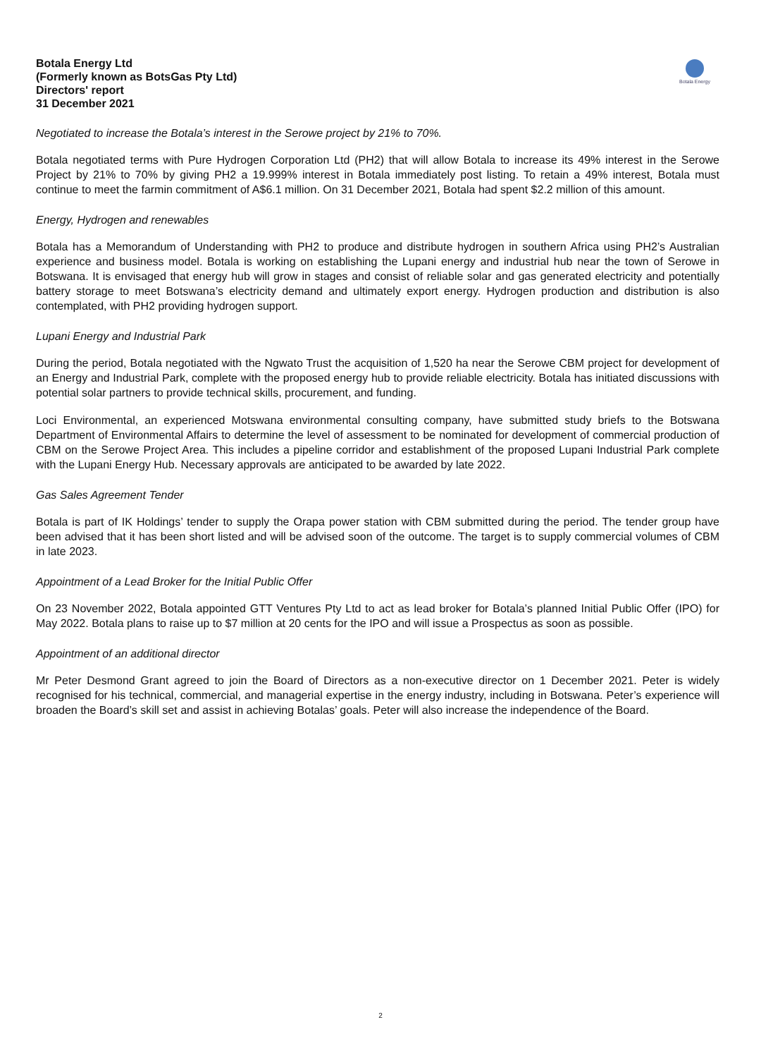Botala Energy Ltd
(Formerly known as BotsGas Pty Ltd)
Directors' report
31 December 2021
Botala Energy
Negotiated to increase the Botala’s interest in the Serowe project by 21% to 70%.
Botala negotiated terms with Pure Hydrogen Corporation Ltd (PH2) that will allow Botala to increase its 49% interest in the Serowe Project by 21% to 70% by giving PH2 a 19.999% interest in Botala immediately post listing. To retain a 49% interest, Botala must continue to meet the farmin commitment of A$6.1 million. On 31 December 2021, Botala had spent $2.2 million of this amount.
Energy, Hydrogen and renewables
Botala has a Memorandum of Understanding with PH2 to produce and distribute hydrogen in southern Africa using PH2’s Australian experience and business model. Botala is working on establishing the Lupani energy and industrial hub near the town of Serowe in Botswana. It is envisaged that energy hub will grow in stages and consist of reliable solar and gas generated electricity and potentially battery storage to meet Botswana’s electricity demand and ultimately export energy. Hydrogen production and distribution is also contemplated, with PH2 providing hydrogen support.
Lupani Energy and Industrial Park
During the period, Botala negotiated with the Ngwato Trust the acquisition of 1,520 ha near the Serowe CBM project for development of an Energy and Industrial Park, complete with the proposed energy hub to provide reliable electricity. Botala has initiated discussions with potential solar partners to provide technical skills, procurement, and funding.
Loci Environmental, an experienced Motswana environmental consulting company, have submitted study briefs to the Botswana Department of Environmental Affairs to determine the level of assessment to be nominated for development of commercial production of CBM on the Serowe Project Area. This includes a pipeline corridor and establishment of the proposed Lupani Industrial Park complete with the Lupani Energy Hub. Necessary approvals are anticipated to be awarded by late 2022.
Gas Sales Agreement Tender
Botala is part of IK Holdings’ tender to supply the Orapa power station with CBM submitted during the period. The tender group have been advised that it has been short listed and will be advised soon of the outcome. The target is to supply commercial volumes of CBM in late 2023.
Appointment of a Lead Broker for the Initial Public Offer
On 23 November 2022, Botala appointed GTT Ventures Pty Ltd to act as lead broker for Botala’s planned Initial Public Offer (IPO) for May 2022. Botala plans to raise up to $7 million at 20 cents for the IPO and will issue a Prospectus as soon as possible.
Appointment of an additional director
Mr Peter Desmond Grant agreed to join the Board of Directors as a non-executive director on 1 December 2021. Peter is widely recognised for his technical, commercial, and managerial expertise in the energy industry, including in Botswana. Peter’s experience will broaden the Board’s skill set and assist in achieving Botalas’ goals. Peter will also increase the independence of the Board.
2